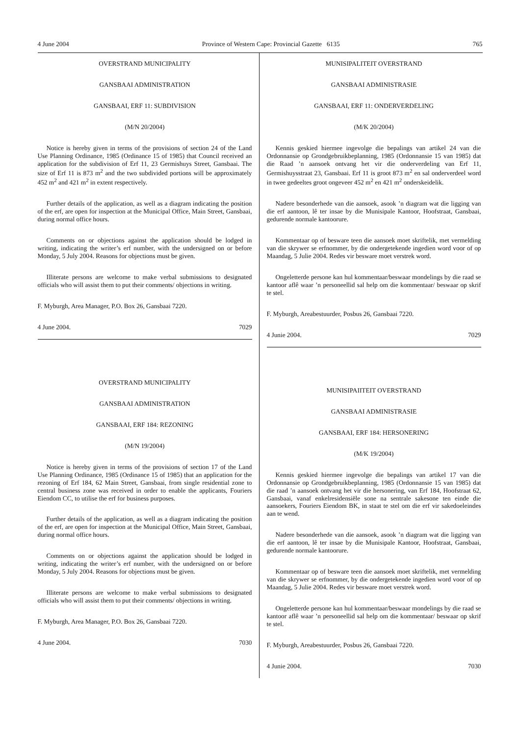4 June 2004 Province of Western Cape: Provincial Gazette 6135 765
OVERSTRAND MUNICIPALITY
GANSBAAI ADMINISTRATION
GANSBAAI, ERF 11: SUBDIVISION
(M/N 20/2004)
Notice is hereby given in terms of the provisions of section 24 of the Land Use Planning Ordinance, 1985 (Ordinance 15 of 1985) that Council received an application for the subdivision of Erf 11, 23 Germishuys Street, Gansbaai. The size of Erf 11 is 873 m<sup>2</sup> and the two subdivided portions will be approximately 452 m<sup>2</sup> and 421 m<sup>2</sup> in extent respectively.
Further details of the application, as well as a diagram indicating the position of the erf, are open for inspection at the Municipal Office, Main Street, Gansbaai, during normal office hours.
Comments on or objections against the application should be lodged in writing, indicating the writer’s erf number, with the undersigned on or before Monday, 5 July 2004. Reasons for objections must be given.
Illiterate persons are welcome to make verbal submissions to designated officials who will assist them to put their comments/ objections in writing.
F. Myburgh, Area Manager, P.O. Box 26, Gansbaai 7220.
4 June 2004. 7029
OVERSTRAND MUNICIPALITY
GANSBAAI ADMINISTRATION
GANSBAAI, ERF 184: REZONING
(M/N 19/2004)
Notice is hereby given in terms of the provisions of section 17 of the Land Use Planning Ordinance, 1985 (Ordinance 15 of 1985) that an application for the rezoning of Erf 184, 62 Main Street, Gansbaai, from single residential zone to central business zone was received in order to enable the applicants, Fouriers Eiendom CC, to utilise the erf for business purposes.
Further details of the application, as well as a diagram indicating the position of the erf, are open for inspection at the Municipal Office, Main Street, Gansbaai, during normal office hours.
Comments on or objections against the application should be lodged in writing, indicating the writer’s erf number, with the undersigned on or before Monday, 5 July 2004. Reasons for objections must be given.
Illiterate persons are welcome to make verbal submissions to designated officials who will assist them to put their comments/ objections in writing.
F. Myburgh, Area Manager, P.O. Box 26, Gansbaai 7220.
4 June 2004. 7030
MUNISIPALITEIT OVERSTRAND
GANSBAAI ADMINISTRASIE
GANSBAAI, ERF 11: ONDERVERDELING
(M/K 20/2004)
Kennis geskied hiermee ingevolge die bepalings van artikel 24 van die Ordonnansie op Grondgebruikbeplanning, 1985 (Ordonnansie 15 van 1985) dat die Raad ’n aansoek ontvang het vir die onderverdeling van Erf 11, Germishuysstraat 23, Gansbaai. Erf 11 is groot 873 m<sup>2</sup> en sal onderverdeel word in twee gedeeltes groot ongeveer 452 m<sup>2</sup> en 421 m<sup>2</sup> onderskeidelik.
Nadere besonderhede van die aansoek, asook ’n diagram wat die ligging van die erf aantoon, lê ter insae by die Munisipale Kantoor, Hoofstraat, Gansbaai, gedurende normale kantoorure.
Kommentaar op of besware teen die aansoek moet skriftelik, met vermelding van die skrywer se erfnommer, by die ondergetekende ingedien word voor of op Maandag, 5 Julie 2004. Redes vir besware moet verstrek word.
Ongeletterde persone kan hul kommentaar/beswaar mondelings by die raad se kantoor aflê waar ’n personeellid sal help om die kommentaar/ beswaar op skrif te stel.
F. Myburgh, Areabestuurder, Posbus 26, Gansbaai 7220.
4 Junie 2004. 7029
MUNISIPAIITEIT OVERSTRAND
GANSBAAI ADMINISTRASIE
GANSBAAI, ERF 184: HERSONERING
(M/K 19/2004)
Kennis geskied hiermee ingevolge die bepalings van artikel 17 van die Ordonnansie op Grondgebruikbeplanning, 1985 (Ordonnansie 15 van 1985) dat die raad ’n aansoek ontvang het vir die hersonering, van Erf 184, Hoofstraat 62, Gansbaai, vanaf enkelresidensiële sone na sentrale sakesone ten einde die aansoekers, Fouriers Eiendom BK, in staat te stel om die erf vir sakedoeleindes aan te wend.
Nadere besonderhede van die aansoek, asook ’n diagram wat die ligging van die erf aantoon, lê ter insae by die Munisipale Kantoor, Hoofstraat, Gansbaai, gedurende normale kantoorure.
Kommentaar op of besware teen die aansoek moet skriftelik, met vermelding van die skrywer se erfnommer, by die ondergetekende ingedien word voor of op Maandag, 5 Julie 2004. Redes vir besware moet verstrek word.
Ongeletterde persone kan hul kommentaar/beswaar mondelings by die raad se kantoor aflê waar ’n personeellid sal help om die kommentaar/ beswaar op skrif te stel.
F. Myburgh, Areabestuurder, Posbus 26, Gansbaai 7220.
4 Junie 2004. 7030